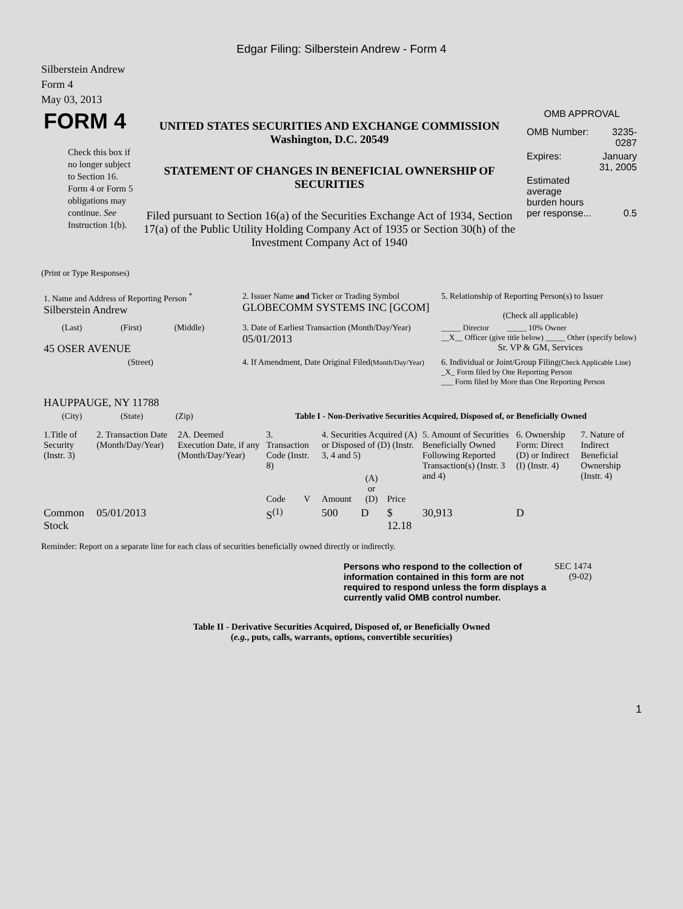Edgar Filing: Silberstein Andrew - Form 4
Silberstein Andrew
Form 4
May 03, 2013
| FORM 4 Check this box if no longer subject to Section 16. Form 4 or Form 5 obligations may continue. See Instruction 1(b). | UNITED STATES SECURITIES AND EXCHANGE COMMISSION Washington, D.C. 20549 STATEMENT OF CHANGES IN BENEFICIAL OWNERSHIP OF SECURITIES Filed pursuant to Section 16(a) of the Securities Exchange Act of 1934, Section 17(a) of the Public Utility Holding Company Act of 1935 or Section 30(h) of the Investment Company Act of 1940 | OMB APPROVAL / OMB Number: / 3235-0287 / / Expires: / January 31, 2005 / / Estimated average burden hours per response... / 0.5 / |
(Print or Type Responses)
| 1. Name and Address of Reporting Person <sup>*</sup> Silberstein Andrew | 2. Issuer Name and Ticker or Trading Symbol GLOBECOMM SYSTEMS INC [GCOM] | 5. Relationship of Reporting Person(s) to Issuer (Check all applicable) |
| (Last) (First) (Middle) 45 OSER AVENUE | 3. Date of Earliest Transaction (Month/Day/Year) 05/01/2013 | _____ Director _____ 10% Owner __X__ Officer (give title below) _____ Other (specify below) Sr. VP & GM, Services |
| (Street) HAUPPAUGE, NY 11788 | 4. If Amendment, Date Original Filed (Month/Day/Year) | 6. Individual or Joint/Group Filing (Check Applicable Line) _X_ Form filed by One Reporting Person ___ Form filed by More than One Reporting Person |
| (City) (State) (Zip) | Table I - Non-Derivative Securities Acquired, Disposed of, or Beneficially Owned | |
| 1.Title of Security (Instr. 3) | 2. Transaction Date (Month/Day/Year) | 2A. Deemed Execution Date, if any (Month/Day/Year) | 3. Transaction Code (Instr. 8) | | 4. Securities Acquired (A) or Disposed of (D) (Instr. 3, 4 and 5) | | | 5. Amount of Securities Beneficially Owned Following Reported Transaction(s) (Instr. 3 and 4) | 6. Ownership Form: Direct (D) or Indirect (I) (Instr. 4) | 7. Nature of Indirect Beneficial Ownership (Instr. 4) |
| --- | --- | --- | --- | --- | --- | --- | --- | --- | --- | --- |
| | | | Code | V | Amount | (A) or (D) | Price | | | |
| Common Stock | 05/01/2013 | | S<sup>(1)</sup> | | 500 | D | $ 12.18 | 30,913 | D | |
Reminder: Report on a separate line for each class of securities beneficially owned directly or indirectly.
| Persons who respond to the collection of information contained in this form are not required to respond unless the form displays a currently valid OMB control number. | SEC 1474 (9-02) |
Table II - Derivative Securities Acquired, Disposed of, or Beneficially Owned
(e.g., puts, calls, warrants, options, convertible securities)
1